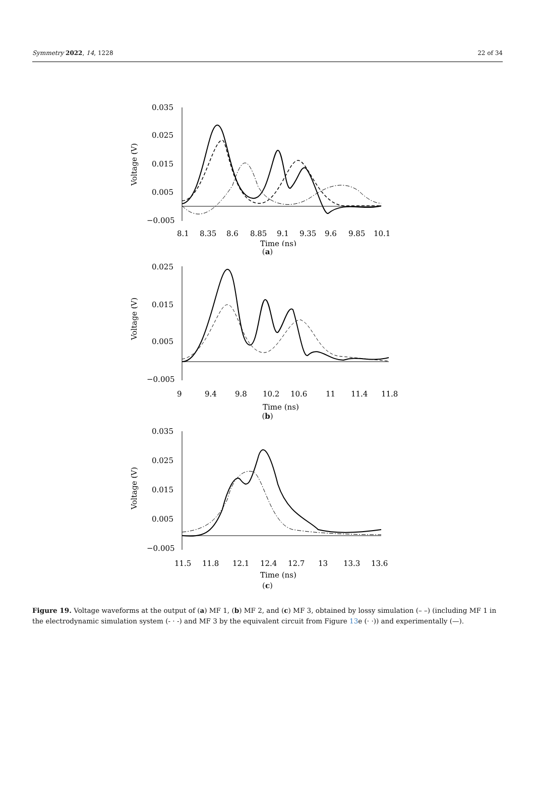Symmetry 2022, 14, 1228 22 of 34
Voltage (V)
0.035
0.025
0.015
0.005
−0.005
8.1
8.35
8.6
8.85
9.1
9.35
9.6
9.85
10.1
Time (ns)
(a)
Voltage (V)
0.025
0.015
0.005
−0.005
9
9.4
9.8
10.2
10.6
11
11.4
11.8
Time (ns)
(b)
Voltage (V)
0.035
0.025
0.015
0.005
−0.005
11.5
11.8
12.1
12.4
12.7
13
13.3
13.6
Time (ns)
(c)
Figure 19. Voltage waveforms at the output of (a) MF 1, (b) MF 2, and (c) MF 3, obtained by lossy simulation (– –) (including MF 1 in the electrodynamic simulation system (- · -) and MF 3 by the equivalent circuit from Figure 13e (· ·)) and experimentally (—).